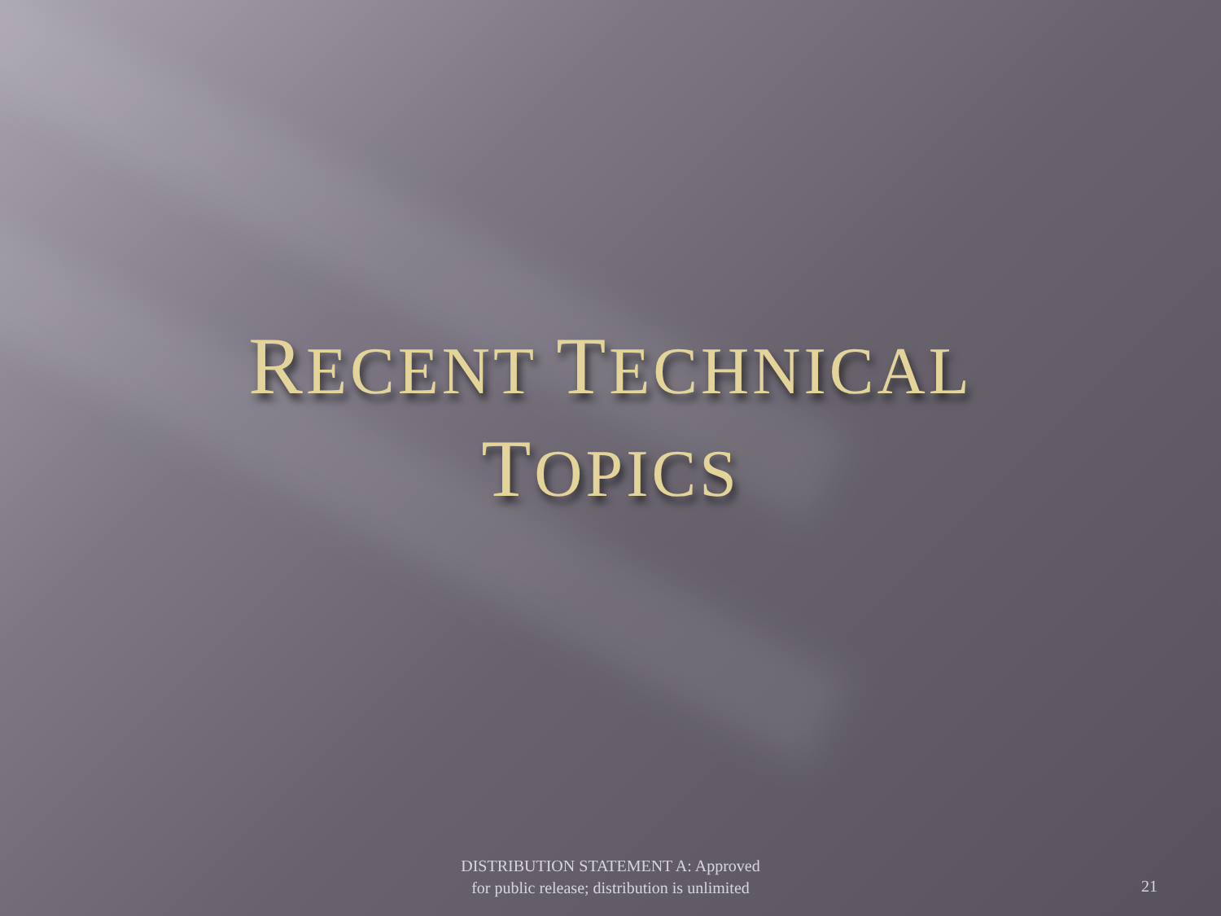RECENT TECHNICAL
TOPICS
DISTRIBUTION STATEMENT A: Approved
for public release; distribution is unlimited
21